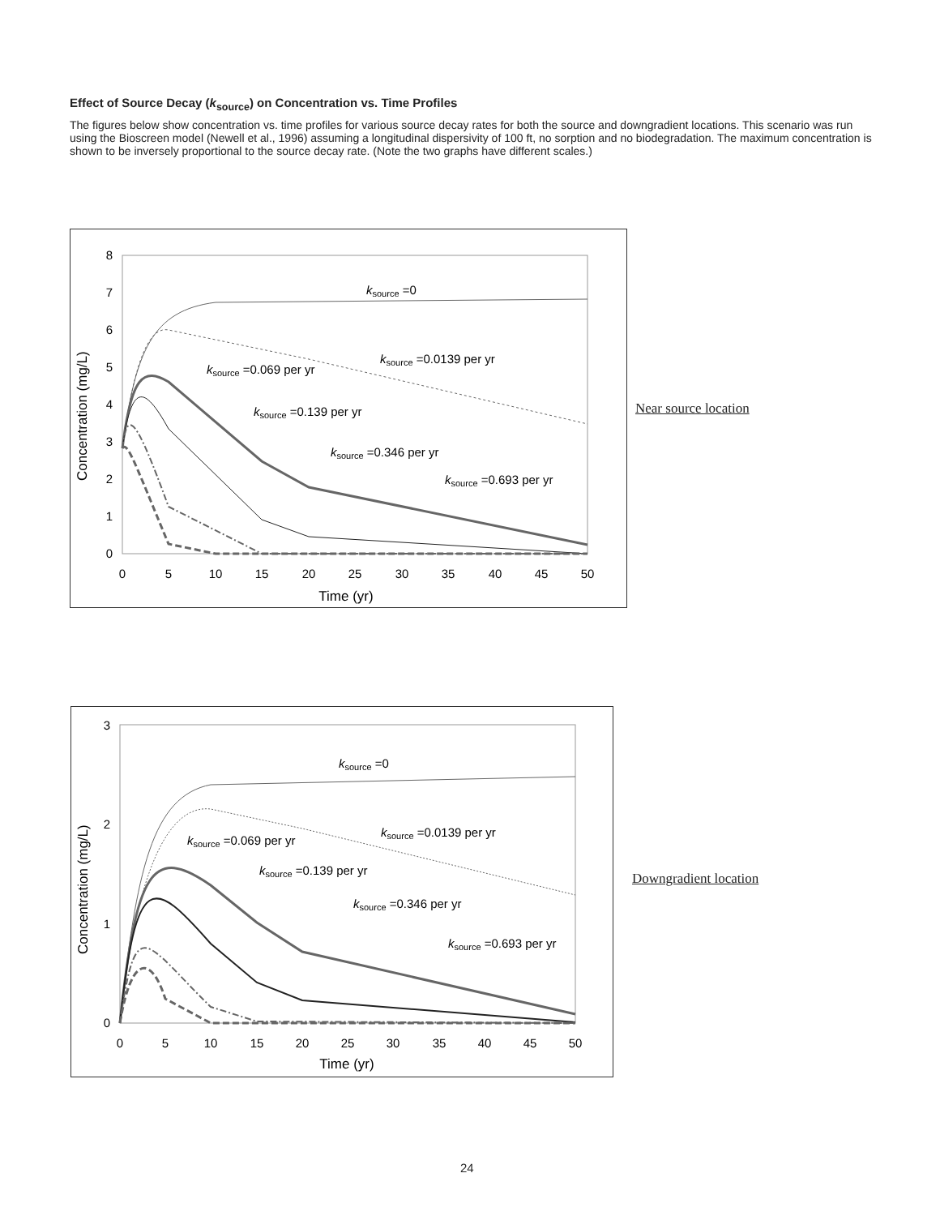Effect of Source Decay (k<sub>source</sub>) on Concentration vs. Time Profiles
The figures below show concentration vs. time profiles for various source decay rates for both the source and downgradient locations. This scenario was run using the Bioscreen model (Newell et al., 1996) assuming a longitudinal dispersivity of 100 ft, no sorption and no biodegradation. The maximum concentration is shown to be inversely proportional to the source decay rate. (Note the two graphs have different scales.)
0
1
2
3
4
5
6
7
8
0
5
10
15
20
25
30
35
40
45
50
Time (yr)
Concentration (mg/L)
ksource =0
ksource =0.0139 per yr
ksource =0.069 per yr
ksource =0.139 per yr
ksource =0.346 per yr
ksource =0.693 per yr
Near source location
0
1
2
3
0
5
10
15
20
25
30
35
40
45
50
Time (yr)
Concentration (mg/L)
ksource =0
ksource =0.0139 per yr
ksource =0.069 per yr
ksource =0.139 per yr
ksource =0.346 per yr
ksource =0.693 per yr
Downgradient location
24